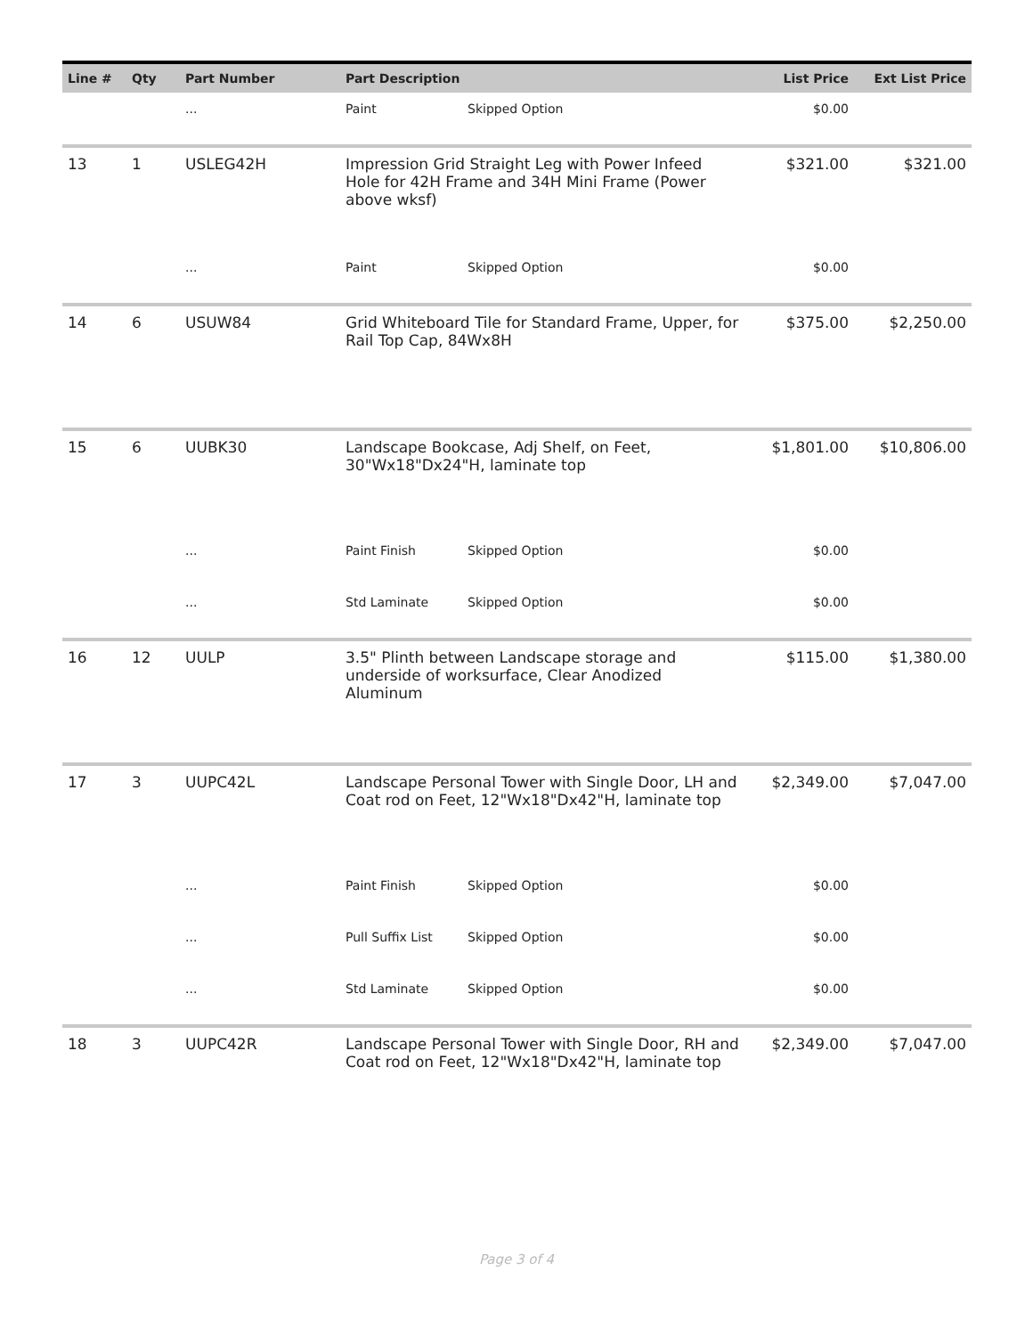| Line # | Qty | Part Number | Part Description | | List Price | Ext List Price |
| --- | --- | --- | --- | --- | --- | --- |
| | | ... | Paint | Skipped Option | $0.00 | |
| 13 | 1 | USLEG42H | Impression Grid Straight Leg with Power Infeed Hole for 42H Frame and 34H Mini Frame (Power above wksf) | | $321.00 | $321.00 |
| | | ... | Paint | Skipped Option | $0.00 | |
| 14 | 6 | USUW84 | Grid Whiteboard Tile for Standard Frame, Upper, for Rail Top Cap, 84Wx8H | | $375.00 | $2,250.00 |
| 15 | 6 | UUBK30 | Landscape Bookcase, Adj Shelf, on Feet, 30"Wx18"Dx24"H, laminate top | | $1,801.00 | $10,806.00 |
| | | ... | Paint Finish | Skipped Option | $0.00 | |
| | | ... | Std Laminate | Skipped Option | $0.00 | |
| 16 | 12 | UULP | 3.5" Plinth between Landscape storage and underside of worksurface, Clear Anodized Aluminum | | $115.00 | $1,380.00 |
| 17 | 3 | UUPC42L | Landscape Personal Tower with Single Door, LH and Coat rod on Feet, 12"Wx18"Dx42"H, laminate top | | $2,349.00 | $7,047.00 |
| | | ... | Paint Finish | Skipped Option | $0.00 | |
| | | ... | Pull Suffix List | Skipped Option | $0.00 | |
| | | ... | Std Laminate | Skipped Option | $0.00 | |
| 18 | 3 | UUPC42R | Landscape Personal Tower with Single Door, RH and Coat rod on Feet, 12"Wx18"Dx42"H, laminate top | | $2,349.00 | $7,047.00 |
Page 3 of 4